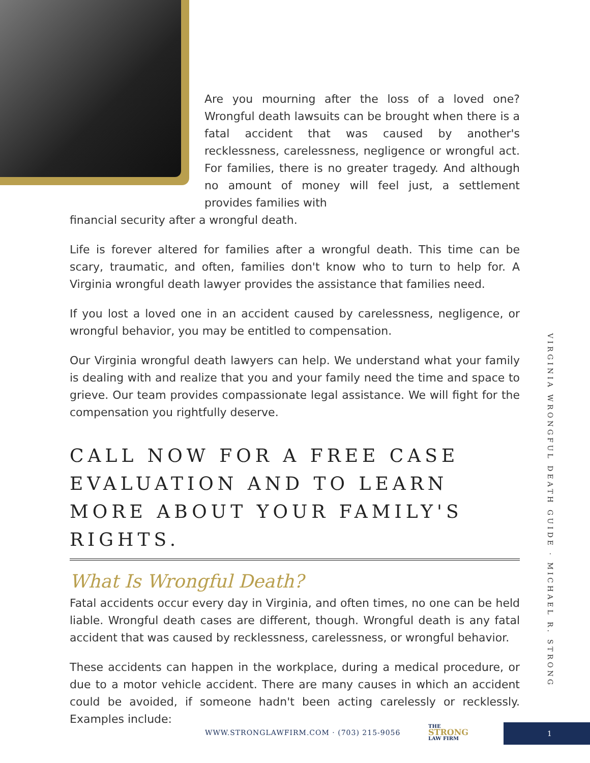Are you mourning after the loss of a loved one? Wrongful death lawsuits can be brought when there is a fatal accident that was caused by another's recklessness, carelessness, negligence or wrongful act. For families, there is no greater tragedy. And although no amount of money will feel just, a settlement provides families with
financial security after a wrongful death.
Life is forever altered for families after a wrongful death. This time can be scary, traumatic, and often, families don't know who to turn to help for. A Virginia wrongful death lawyer provides the assistance that families need.
If you lost a loved one in an accident caused by carelessness, negligence, or wrongful behavior, you may be entitled to compensation.
Our Virginia wrongful death lawyers can help. We understand what your family is dealing with and realize that you and your family need the time and space to grieve. Our team provides compassionate legal assistance. We will fight for the compensation you rightfully deserve.
CALL NOW FOR A FREE CASE EVALUATION AND TO LEARN MORE ABOUT YOUR FAMILY'S RIGHTS.
What Is Wrongful Death?
Fatal accidents occur every day in Virginia, and often times, no one can be held liable. Wrongful death cases are different, though. Wrongful death is any fatal accident that was caused by recklessness, carelessness, or wrongful behavior.
These accidents can happen in the workplace, during a medical procedure, or due to a motor vehicle accident. There are many causes in which an accident could be avoided, if someone hadn't been acting carelessly or recklessly. Examples include:
VIRGINIA WRONGFUL DEATH GUIDE · MICHAEL R. STRONG
WWW.STRONGLAWFIRM.COM · (703) 215-9056
THE
STRONG
LAW FIRM
1